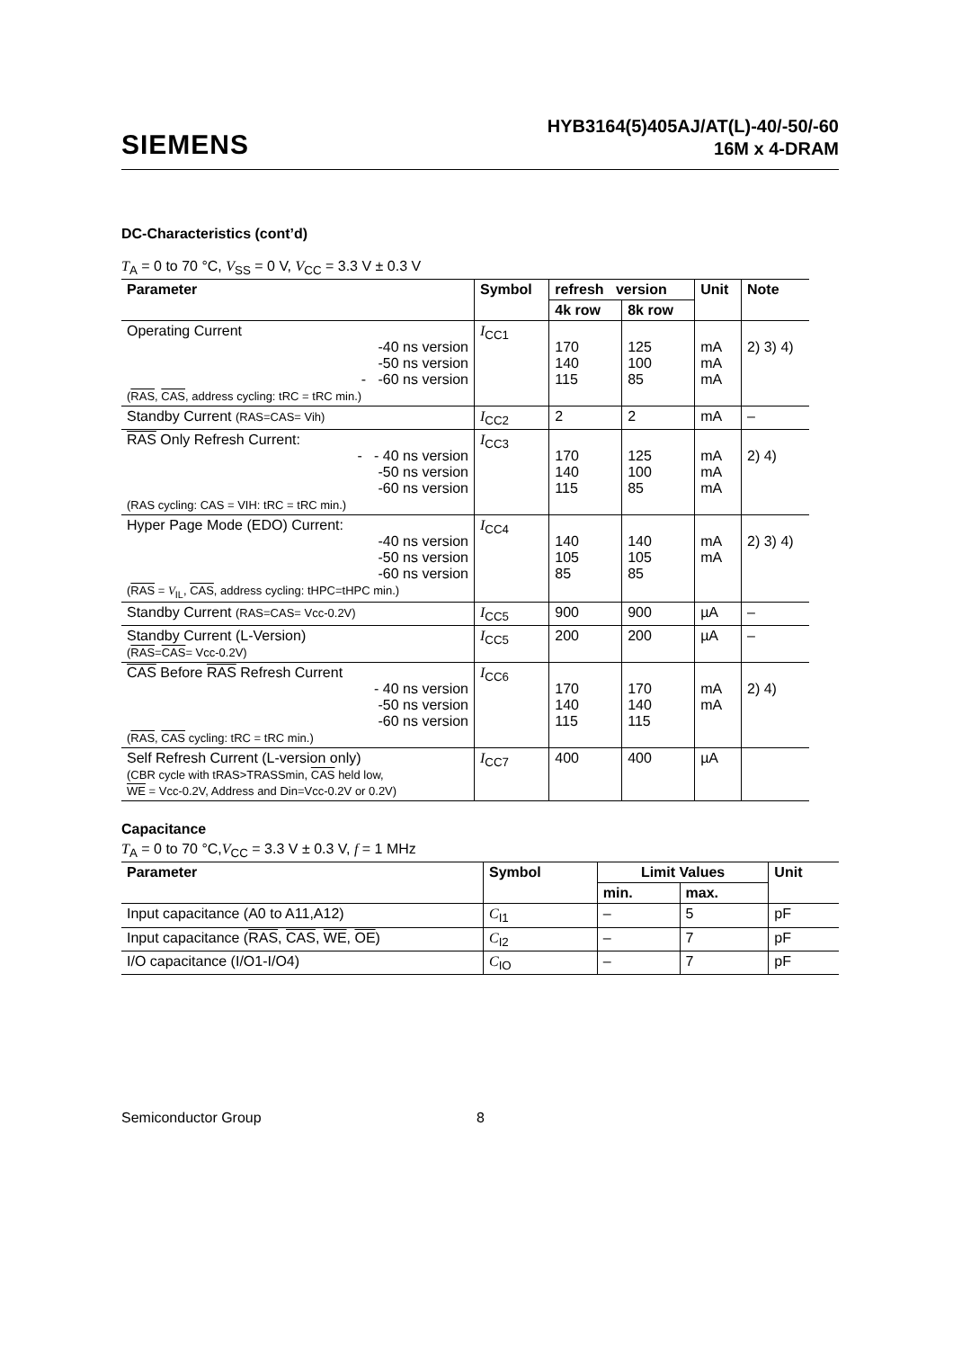SIEMENS
HYB3164(5)405AJ/AT(L)-40/-50/-60
16M x 4-DRAM
DC-Characteristics (cont’d)
T<sub>A</sub> = 0 to 70 °C, V<sub>SS</sub> = 0 V, V<sub>CC</sub> = 3.3 V ± 0.3 V
| Parameter | Symbol | refresh version | | Unit | Note |
| --- | --- | --- | --- | --- | --- |
| | | 4k row | 8k row | | |
| Operating Current -40 ns version -50 ns version - -60 ns version ( RAS , CAS , address cycling: tRC = tRC min.) | I<sub>CC1</sub> | 170 140 115 | 125 100 85 | mA mA mA | 2) 3) 4) |
| Standby Current (RAS=CAS= Vih) | I<sub>CC2</sub> | 2 | 2 | mA | – |
| RAS Only Refresh Current: - - 40 ns version -50 ns version -60 ns version (RAS cycling: CAS = VIH: tRC = tRC min.) | I<sub>CC3</sub> | 170 140 115 | 125 100 85 | mA mA mA | 2) 4) |
| Hyper Page Mode (EDO) Current: -40 ns version -50 ns version -60 ns version ( RAS = V<sub>IL</sub>, CAS , address cycling: tHPC=tHPC min.) | I<sub>CC4</sub> | 140 105 85 | 140 105 85 | mA mA | 2) 3) 4) |
| Standby Current (RAS=CAS= Vcc-0.2V) | I<sub>CC5</sub> | 900 | 900 | µA | – |
| Standby Current (L-Version) ( RAS = CAS = Vcc-0.2V) | I<sub>CC5</sub> | 200 | 200 | µA | – |
| CAS Before RAS Refresh Current - 40 ns version -50 ns version -60 ns version ( RAS , CAS cycling: tRC = tRC min.) | I<sub>CC6</sub> | 170 140 115 | 170 140 115 | mA mA | 2) 4) |
| Self Refresh Current (L-version only) (CBR cycle with tRAS>TRASSmin, CAS held low, WE = Vcc-0.2V, Address and Din=Vcc-0.2V or 0.2V) | I<sub>CC7</sub> | 400 | 400 | µA | |
Capacitance
T<sub>A</sub> = 0 to 70 °C,V<sub>CC</sub> = 3.3 V ± 0.3 V, f = 1 MHz
| Parameter | Symbol | Limit Values | | Unit |
| --- | --- | --- | --- | --- |
| | | min. | max. | |
| Input capacitance (A0 to A11,A12) | C<sub>I1</sub> | – | 5 | pF |
| Input capacitance ( RAS , CAS , WE , OE ) | C<sub>I2</sub> | – | 7 | pF |
| I/O capacitance (I/O1-I/O4) | C<sub>IO</sub> | – | 7 | pF |
Semiconductor Group 8